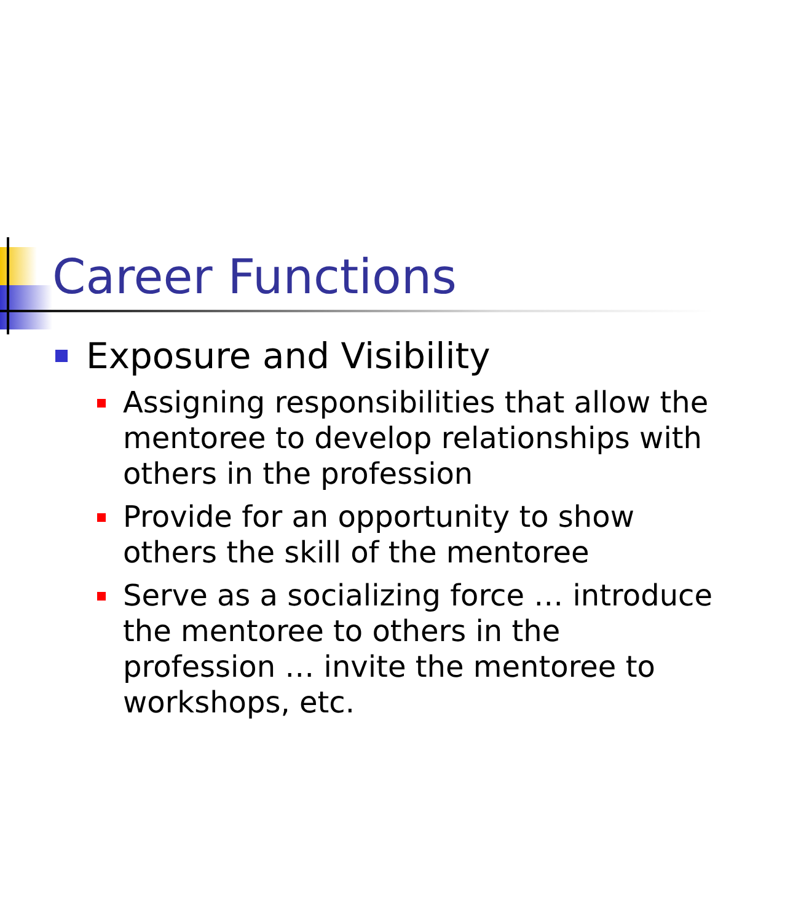Career Functions
Exposure and Visibility
Assigning responsibilities that allow the mentoree to develop relationships with others in the profession
Provide for an opportunity to show others the skill of the mentoree
Serve as a socializing force … introduce the mentoree to others in the profession … invite the mentoree to workshops, etc.